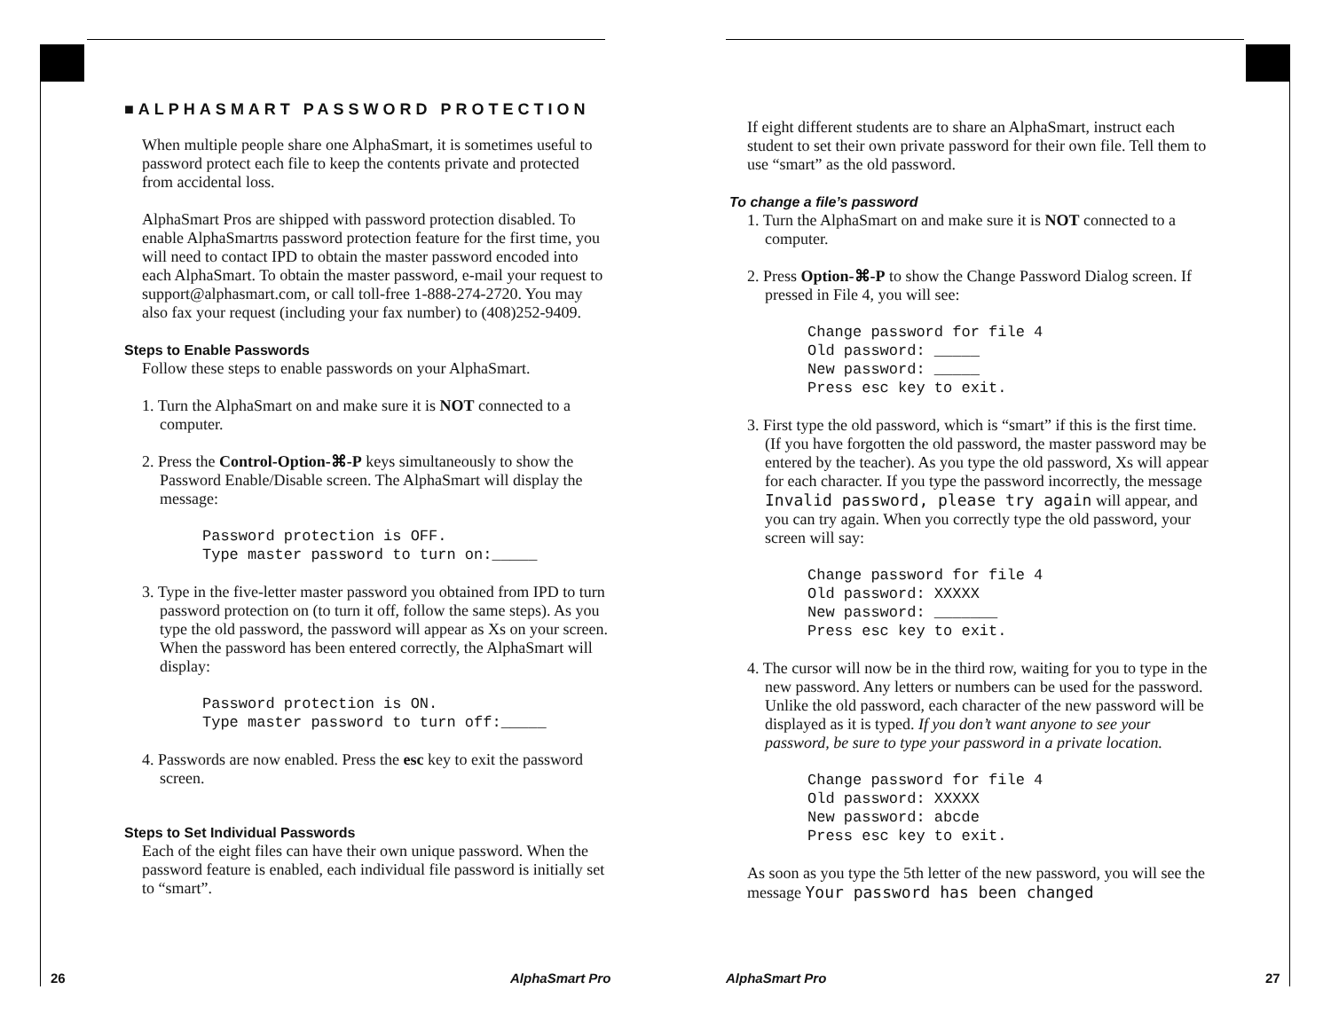■ALPHASMART PASSWORD PROTECTION
When multiple people share one AlphaSmart, it is sometimes useful to password protect each file to keep the contents private and protected from accidental loss.
AlphaSmart Pros are shipped with password protection disabled. To enable AlphaSmartπs password protection feature for the first time, you will need to contact IPD to obtain the master password encoded into each AlphaSmart. To obtain the master password, e-mail your request to support@alphasmart.com, or call toll-free 1-888-274-2720. You may also fax your request (including your fax number) to (408)252-9409.
Steps to Enable Passwords
Follow these steps to enable passwords on your AlphaSmart.
1. Turn the AlphaSmart on and make sure it is NOT connected to a computer.
2. Press the Control-Option-⌘-P keys simultaneously to show the Password Enable/Disable screen. The AlphaSmart will display the message:
Password protection is OFF.
Type master password to turn on:_____
3. Type in the five-letter master password you obtained from IPD to turn password protection on (to turn it off, follow the same steps). As you type the old password, the password will appear as Xs on your screen. When the password has been entered correctly, the AlphaSmart will display:
Password protection is ON.
Type master password to turn off:_____
4. Passwords are now enabled. Press the esc key to exit the password screen.
Steps to Set Individual Passwords
Each of the eight files can have their own unique password. When the password feature is enabled, each individual file password is initially set to “smart”.
If eight different students are to share an AlphaSmart, instruct each student to set their own private password for their own file. Tell them to use “smart” as the old password.
To change a file’s password
1. Turn the AlphaSmart on and make sure it is NOT connected to a computer.
2. Press Option-⌘-P to show the Change Password Dialog screen. If pressed in File 4, you will see:
Change password for file 4
Old password: _____
New password: _____
Press esc key to exit.
3. First type the old password, which is “smart” if this is the first time. (If you have forgotten the old password, the master password may be entered by the teacher). As you type the old password, Xs will appear for each character. If you type the password incorrectly, the message Invalid password, please try again will appear, and you can try again. When you correctly type the old password, your screen will say:
Change password for file 4
Old password: XXXXX
New password: _______
Press esc key to exit.
4. The cursor will now be in the third row, waiting for you to type in the new password. Any letters or numbers can be used for the password. Unlike the old password, each character of the new password will be displayed as it is typed. If you don’t want anyone to see your password, be sure to type your password in a private location.
Change password for file 4
Old password: XXXXX
New password: abcde
Press esc key to exit.
As soon as you type the 5th letter of the new password, you will see the message Your password has been changed
26 AlphaSmart Pro AlphaSmart Pro 27